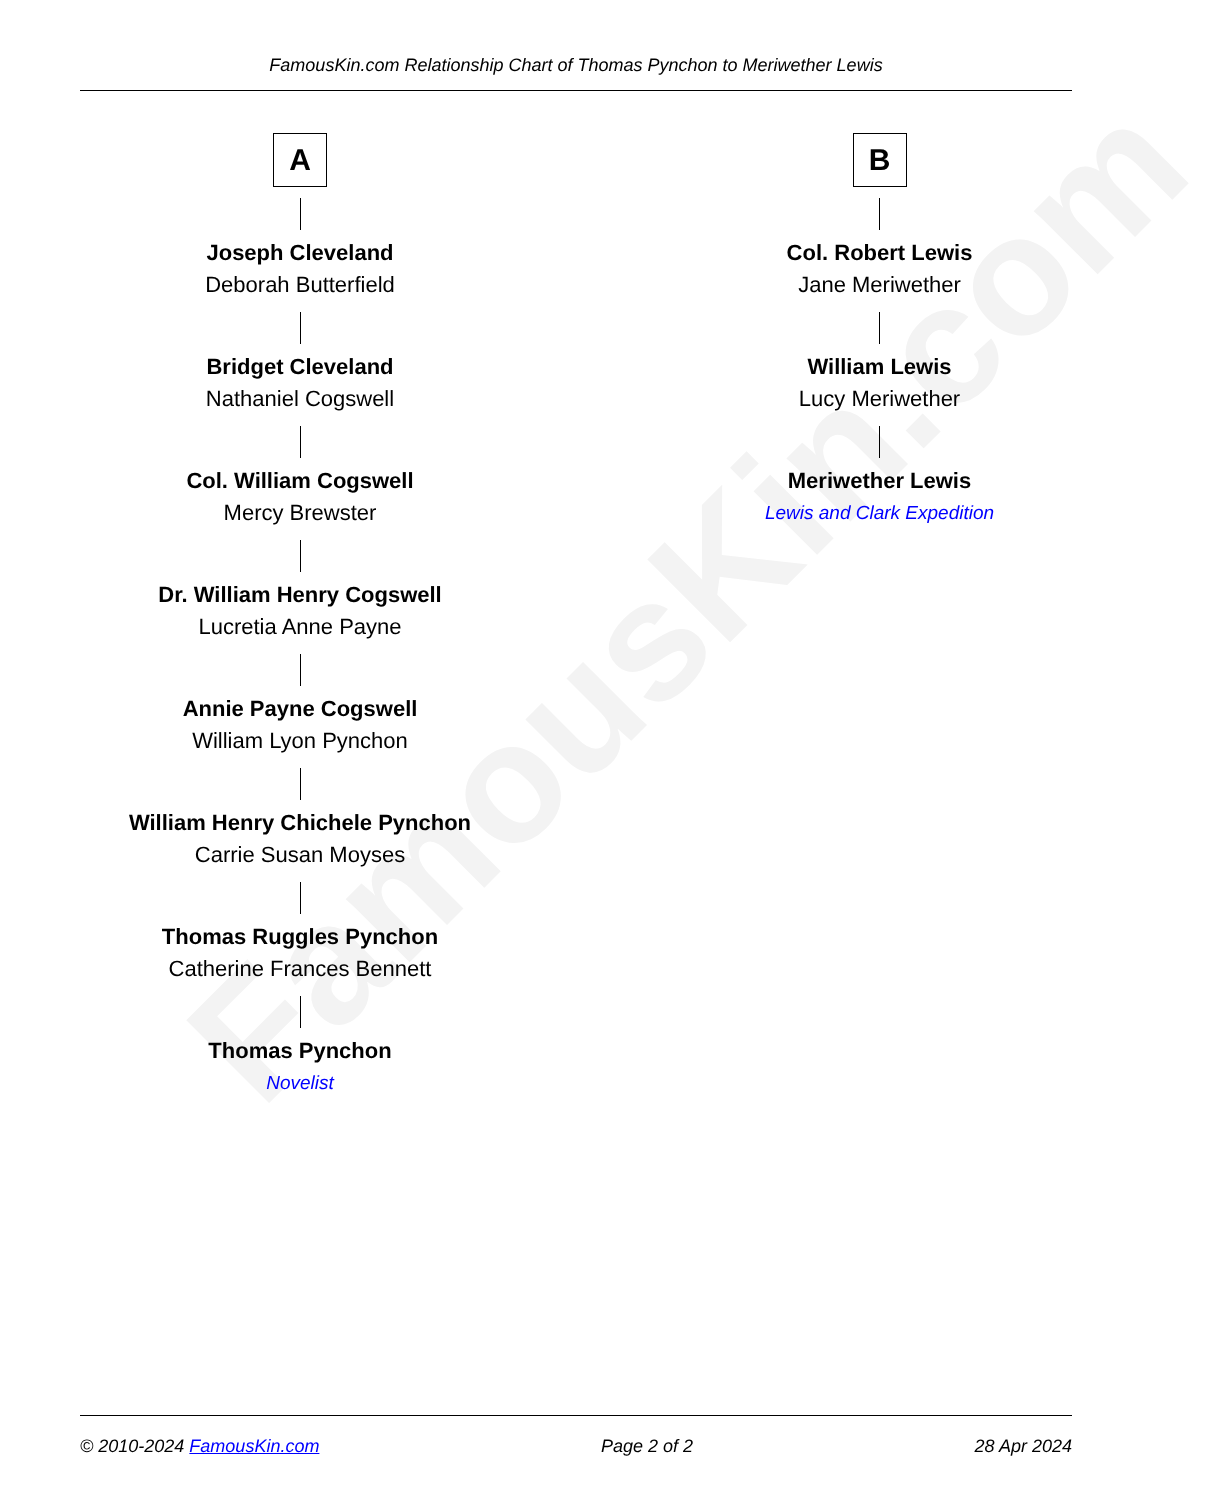FamousKin.com
FamousKin.com Relationship Chart of Thomas Pynchon to Meriwether Lewis
A
Joseph Cleveland
Deborah Butterfield
Bridget Cleveland
Nathaniel Cogswell
Col. William Cogswell
Mercy Brewster
Dr. William Henry Cogswell
Lucretia Anne Payne
Annie Payne Cogswell
William Lyon Pynchon
William Henry Chichele Pynchon
Carrie Susan Moyses
Thomas Ruggles Pynchon
Catherine Frances Bennett
Thomas Pynchon
Novelist
B
Col. Robert Lewis
Jane Meriwether
William Lewis
Lucy Meriwether
Meriwether Lewis
Lewis and Clark Expedition
© 2010-2024 FamousKin.com Page 2 of 2 28 Apr 2024